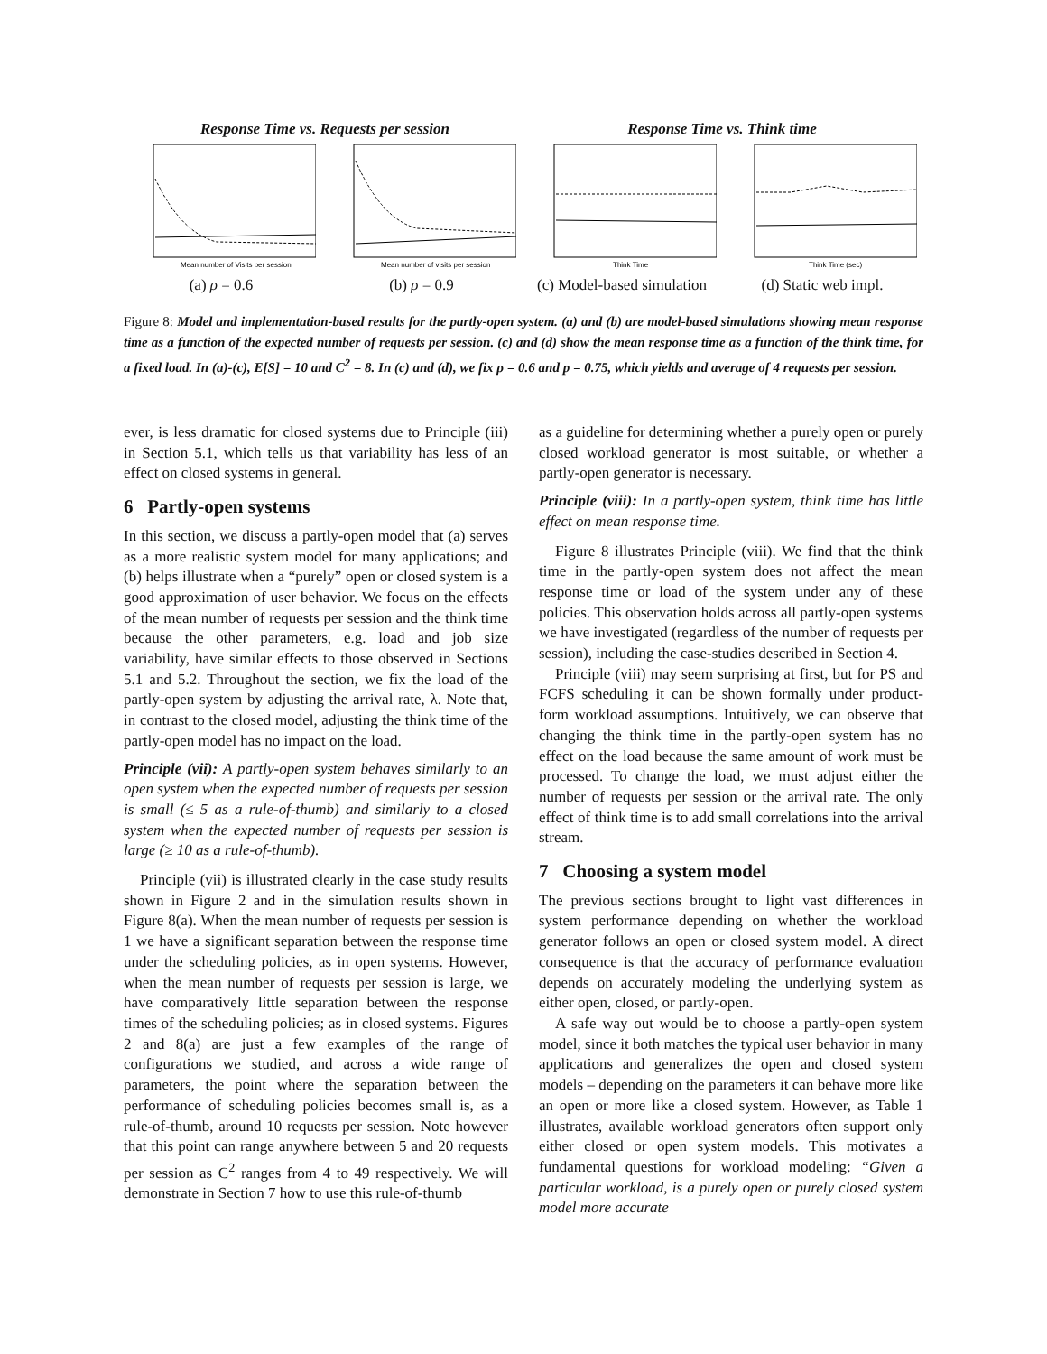Response Time vs. Requests per session Response Time vs. Think time
Mean number of Visits per session
(a) ρ = 0.6
Mean number of visits per session
(b) ρ = 0.9
Think Time
(c) Model-based simulation
Think Time (sec)
(d) Static web impl.
Figure 8: Model and implementation-based results for the partly-open system. (a) and (b) are model-based simulations showing mean response time as a function of the expected number of requests per session. (c) and (d) show the mean response time as a function of the think time, for a fixed load. In (a)-(c), E[S] = 10 and C<sup>2</sup> = 8. In (c) and (d), we fix ρ = 0.6 and p = 0.75, which yields and average of 4 requests per session.
ever, is less dramatic for closed systems due to Principle (iii) in Section 5.1, which tells us that variability has less of an effect on closed systems in general.
6 Partly-open systems
In this section, we discuss a partly-open model that (a) serves as a more realistic system model for many applications; and (b) helps illustrate when a “purely” open or closed system is a good approximation of user behavior. We focus on the effects of the mean number of requests per session and the think time because the other parameters, e.g. load and job size variability, have similar effects to those observed in Sections 5.1 and 5.2. Throughout the section, we fix the load of the partly-open system by adjusting the arrival rate, λ. Note that, in contrast to the closed model, adjusting the think time of the partly-open model has no impact on the load.
Principle (vii): A partly-open system behaves similarly to an open system when the expected number of requests per session is small (≤ 5 as a rule-of-thumb) and similarly to a closed system when the expected number of requests per session is large (≥ 10 as a rule-of-thumb).
Principle (vii) is illustrated clearly in the case study results shown in Figure 2 and in the simulation results shown in Figure 8(a). When the mean number of requests per session is 1 we have a significant separation between the response time under the scheduling policies, as in open systems. However, when the mean number of requests per session is large, we have comparatively little separation between the response times of the scheduling policies; as in closed systems. Figures 2 and 8(a) are just a few examples of the range of configurations we studied, and across a wide range of parameters, the point where the separation between the performance of scheduling policies becomes small is, as a rule-of-thumb, around 10 requests per session. Note however that this point can range anywhere between 5 and 20 requests per session as C<sup>2</sup> ranges from 4 to 49 respectively. We will demonstrate in Section 7 how to use this rule-of-thumb
as a guideline for determining whether a purely open or purely closed workload generator is most suitable, or whether a partly-open generator is necessary.
Principle (viii): In a partly-open system, think time has little effect on mean response time.
Figure 8 illustrates Principle (viii). We find that the think time in the partly-open system does not affect the mean response time or load of the system under any of these policies. This observation holds across all partly-open systems we have investigated (regardless of the number of requests per session), including the case-studies described in Section 4.
Principle (viii) may seem surprising at first, but for PS and FCFS scheduling it can be shown formally under product-form workload assumptions. Intuitively, we can observe that changing the think time in the partly-open system has no effect on the load because the same amount of work must be processed. To change the load, we must adjust either the number of requests per session or the arrival rate. The only effect of think time is to add small correlations into the arrival stream.
7 Choosing a system model
The previous sections brought to light vast differences in system performance depending on whether the workload generator follows an open or closed system model. A direct consequence is that the accuracy of performance evaluation depends on accurately modeling the underlying system as either open, closed, or partly-open.
A safe way out would be to choose a partly-open system model, since it both matches the typical user behavior in many applications and generalizes the open and closed system models – depending on the parameters it can behave more like an open or more like a closed system. However, as Table 1 illustrates, available workload generators often support only either closed or open system models. This motivates a fundamental questions for workload modeling: “Given a particular workload, is a purely open or purely closed system model more accurate